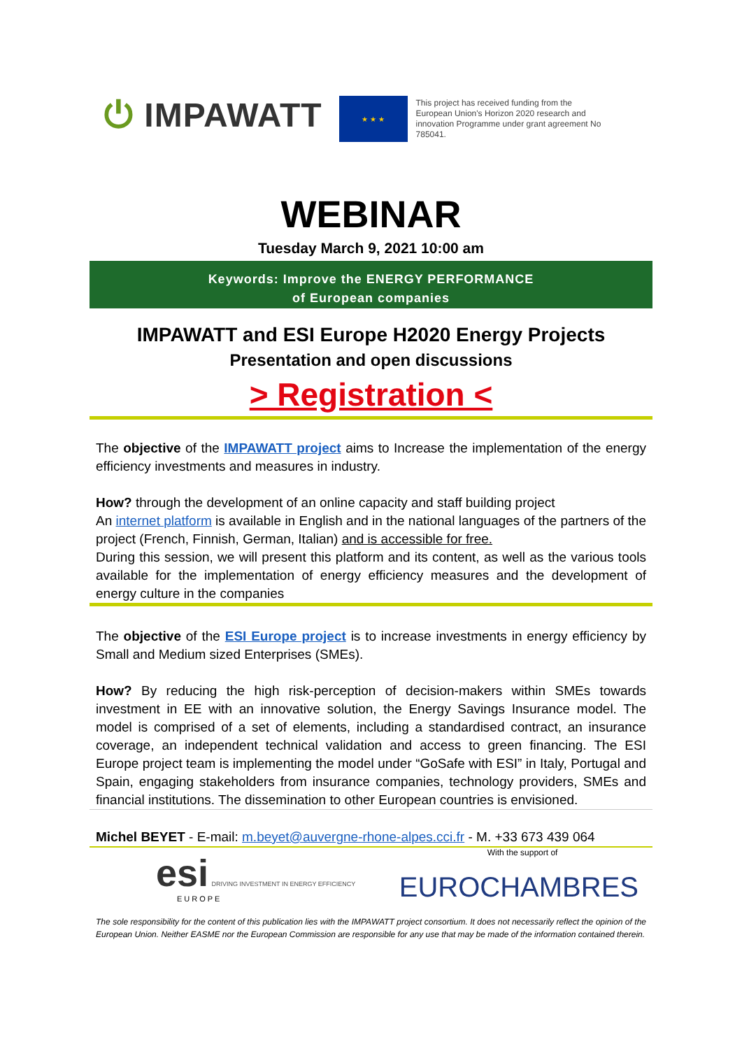⏻ IMPAWATT
★ ★ ★
This project has received funding from the European Union's Horizon 2020 research and innovation Programme under grant agreement No 785041.
WEBINAR
Tuesday March 9, 2021 10:00 am
Keywords: Improve the ENERGY PERFORMANCE
of European companies
IMPAWATT and ESI Europe H2020 Energy Projects
Presentation and open discussions
> Registration <
The objective of the IMPAWATT project aims to Increase the implementation of the energy efficiency investments and measures in industry.
How? through the development of an online capacity and staff building project
An internet platform is available in English and in the national languages of the partners of the project (French, Finnish, German, Italian) and is accessible for free.
During this session, we will present this platform and its content, as well as the various tools available for the implementation of energy efficiency measures and the development of energy culture in the companies
The objective of the ESI Europe project is to increase investments in energy efficiency by Small and Medium sized Enterprises (SMEs).
How? By reducing the high risk-perception of decision-makers within SMEs towards investment in EE with an innovative solution, the Energy Savings Insurance model. The model is comprised of a set of elements, including a standardised contract, an insurance coverage, an independent technical validation and access to green financing. The ESI Europe project team is implementing the model under “GoSafe with ESI” in Italy, Portugal and Spain, engaging stakeholders from insurance companies, technology providers, SMEs and financial institutions. The dissemination to other European countries is envisioned.
Michel BEYET - E-mail: m.beyet@auvergne-rhone-alpes.cci.fr - M. +33 673 439 064
esi DRIVING INVESTMENT IN ENERGY EFFICIENCY
EUROPE
With the support of
EUROCHAMBRES
The sole responsibility for the content of this publication lies with the IMPAWATT project consortium. It does not necessarily reflect the opinion of the European Union. Neither EASME nor the European Commission are responsible for any use that may be made of the information contained therein.